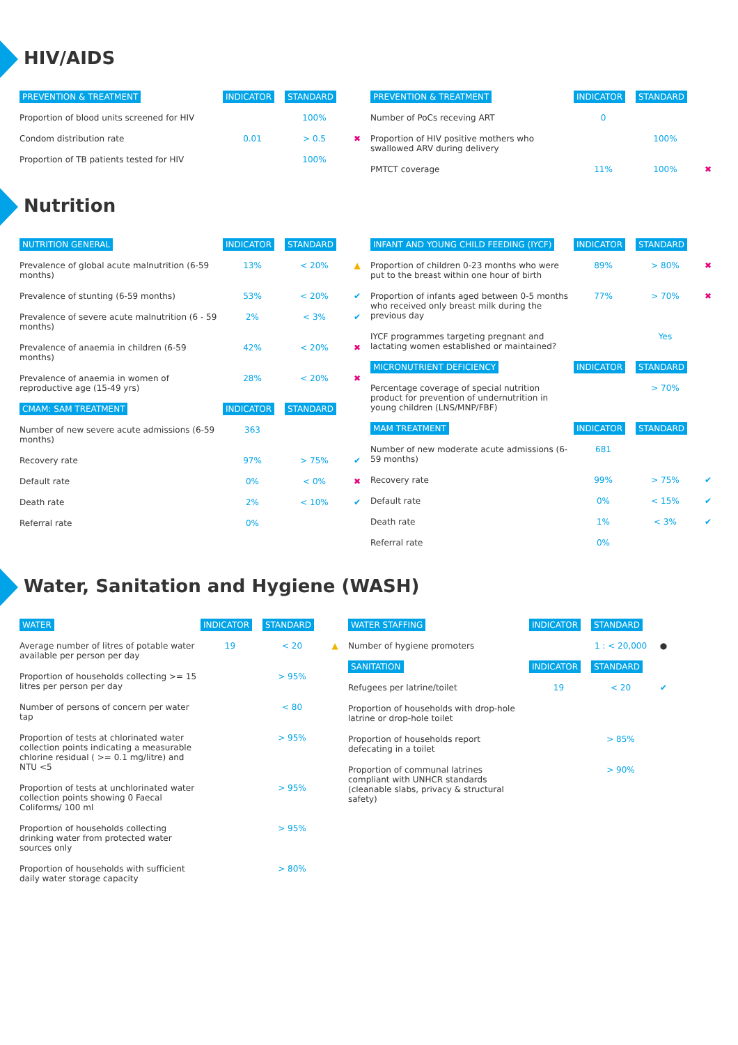HIV/AIDS
| PREVENTION & TREATMENT | INDICATOR | STANDARD | |
| --- | --- | --- | --- |
| Proportion of blood units screened for HIV | | 100% | |
| Condom distribution rate | 0.01 | > 0.5 | ✖ |
| Proportion of TB patients tested for HIV | | 100% | |
| PREVENTION & TREATMENT | INDICATOR | STANDARD | |
| --- | --- | --- | --- |
| Number of PoCs receving ART | 0 | | |
| Proportion of HIV positive mothers who swallowed ARV during delivery | | 100% | |
| PMTCT coverage | 11% | 100% | ✖ |
Nutrition
| NUTRITION GENERAL | INDICATOR | STANDARD | |
| --- | --- | --- | --- |
| Prevalence of global acute malnutrition (6-59 months) | 13% | < 20% | ▲ |
| Prevalence of stunting (6-59 months) | 53% | < 20% | ✔ |
| Prevalence of severe acute malnutrition (6 - 59 months) | 2% | < 3% | ✔ |
| Prevalence of anaemia in children (6-59 months) | 42% | < 20% | ✖ |
| Prevalence of anaemia in women of reproductive age (15-49 yrs) | 28% | < 20% | ✖ |
| CMAM: SAM TREATMENT | INDICATOR | STANDARD | |
| Number of new severe acute admissions (6-59 months) | 363 | | |
| Recovery rate | 97% | > 75% | ✔ |
| Default rate | 0% | < 0% | ✖ |
| Death rate | 2% | < 10% | ✔ |
| Referral rate | 0% | | |
| INFANT AND YOUNG CHILD FEEDING (IYCF) | INDICATOR | STANDARD | |
| --- | --- | --- | --- |
| Proportion of children 0-23 months who were put to the breast within one hour of birth | 89% | > 80% | ✖ |
| Proportion of infants aged between 0-5 months who received only breast milk during the previous day | 77% | > 70% | ✖ |
| IYCF programmes targeting pregnant and lactating women established or maintained? | | Yes | |
| MICRONUTRIENT DEFICIENCY | INDICATOR | STANDARD | |
| Percentage coverage of special nutrition product for prevention of undernutrition in young children (LNS/MNP/FBF) | | > 70% | |
| MAM TREATMENT | INDICATOR | STANDARD | |
| Number of new moderate acute admissions (6-59 months) | 681 | | |
| Recovery rate | 99% | > 75% | ✔ |
| Default rate | 0% | < 15% | ✔ |
| Death rate | 1% | < 3% | ✔ |
| Referral rate | 0% | | |
Water, Sanitation and Hygiene (WASH)
| WATER | INDICATOR | STANDARD | |
| --- | --- | --- | --- |
| Average number of litres of potable water available per person per day | 19 | < 20 | ▲ |
| Proportion of households collecting >= 15 litres per person per day | | > 95% | |
| Number of persons of concern per water tap | | < 80 | |
| Proportion of tests at chlorinated water collection points indicating a measurable chlorine residual ( >= 0.1 mg/litre) and NTU <5 | | > 95% | |
| Proportion of tests at unchlorinated water collection points showing 0 Faecal Coliforms/ 100 ml | | > 95% | |
| Proportion of households collecting drinking water from protected water sources only | | > 95% | |
| Proportion of households with sufficient daily water storage capacity | | > 80% | |
| WATER STAFFING | INDICATOR | STANDARD | |
| --- | --- | --- | --- |
| Number of hygiene promoters | | 1 : < 20,000 | ● |
| SANITATION | INDICATOR | STANDARD | |
| Refugees per latrine/toilet | 19 | < 20 | ✔ |
| Proportion of households with drop-hole latrine or drop-hole toilet | | | |
| Proportion of households report defecating in a toilet | | > 85% | |
| Proportion of communal latrines compliant with UNHCR standards (cleanable slabs, privacy & structural safety) | | > 90% | |